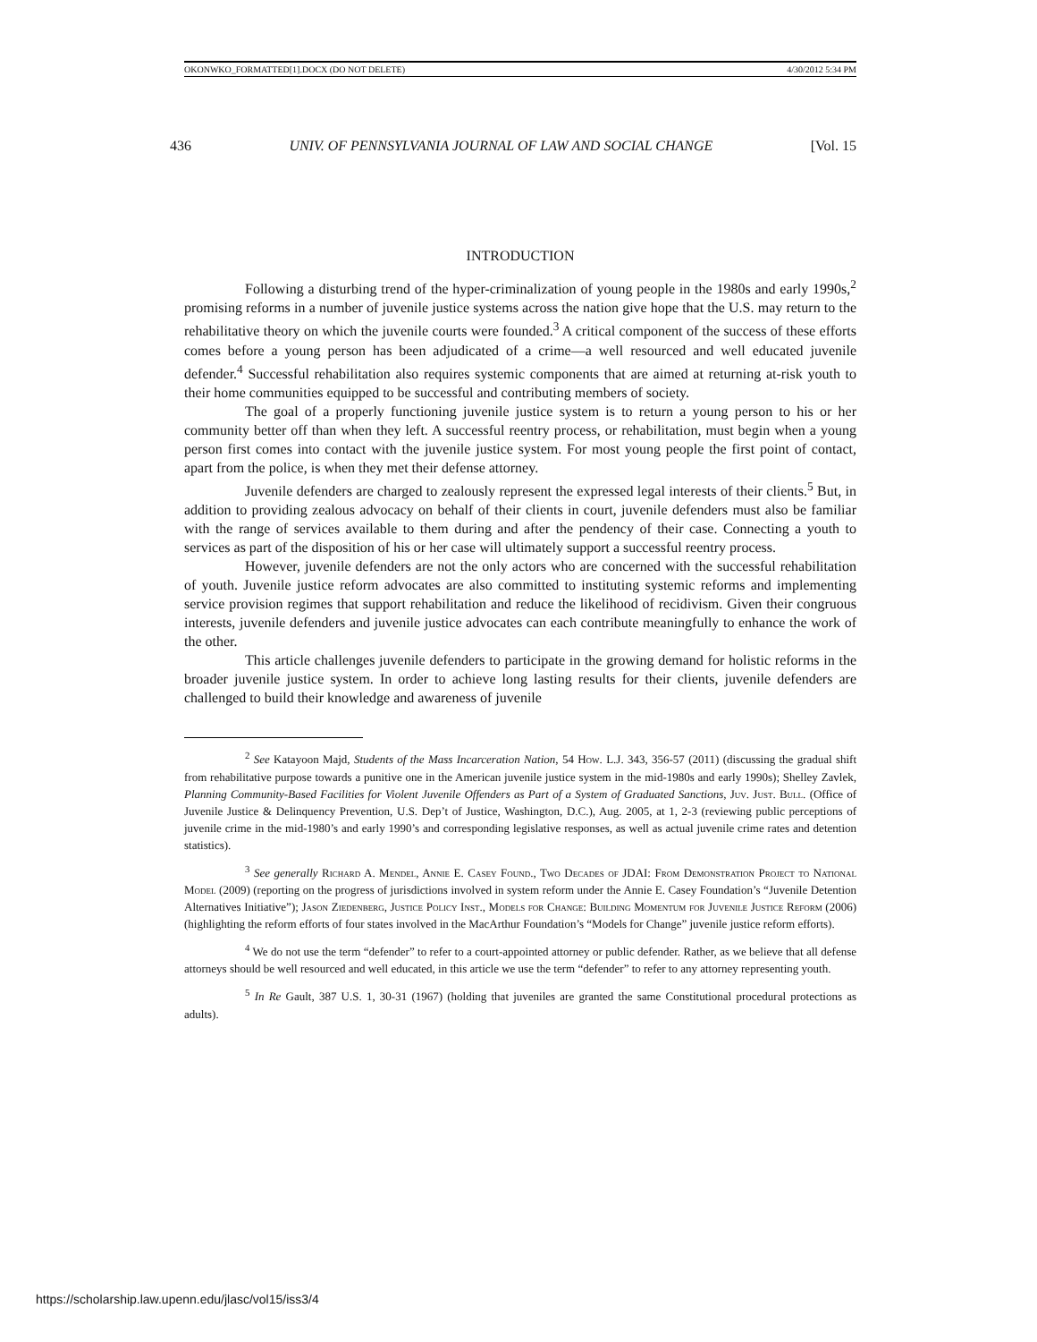OKONWKO_FORMATTED[1].DOCX (DO NOT DELETE) 4/30/2012 5:34 PM
436 UNIV. OF PENNSYLVANIA JOURNAL OF LAW AND SOCIAL CHANGE [Vol. 15
INTRODUCTION
Following a disturbing trend of the hyper-criminalization of young people in the 1980s and early 1990s,<sup>2</sup> promising reforms in a number of juvenile justice systems across the nation give hope that the U.S. may return to the rehabilitative theory on which the juvenile courts were founded.<sup>3</sup> A critical component of the success of these efforts comes before a young person has been adjudicated of a crime—a well resourced and well educated juvenile defender.<sup>4</sup> Successful rehabilitation also requires systemic components that are aimed at returning at-risk youth to their home communities equipped to be successful and contributing members of society.
The goal of a properly functioning juvenile justice system is to return a young person to his or her community better off than when they left. A successful reentry process, or rehabilitation, must begin when a young person first comes into contact with the juvenile justice system. For most young people the first point of contact, apart from the police, is when they met their defense attorney.
Juvenile defenders are charged to zealously represent the expressed legal interests of their clients.<sup>5</sup> But, in addition to providing zealous advocacy on behalf of their clients in court, juvenile defenders must also be familiar with the range of services available to them during and after the pendency of their case. Connecting a youth to services as part of the disposition of his or her case will ultimately support a successful reentry process.
However, juvenile defenders are not the only actors who are concerned with the successful rehabilitation of youth. Juvenile justice reform advocates are also committed to instituting systemic reforms and implementing service provision regimes that support rehabilitation and reduce the likelihood of recidivism. Given their congruous interests, juvenile defenders and juvenile justice advocates can each contribute meaningfully to enhance the work of the other.
This article challenges juvenile defenders to participate in the growing demand for holistic reforms in the broader juvenile justice system. In order to achieve long lasting results for their clients, juvenile defenders are challenged to build their knowledge and awareness of juvenile
<sup>2</sup> See Katayoon Majd, Students of the Mass Incarceration Nation, 54 How. L.J. 343, 356-57 (2011) (discussing the gradual shift from rehabilitative purpose towards a punitive one in the American juvenile justice system in the mid-1980s and early 1990s); Shelley Zavlek, Planning Community-Based Facilities for Violent Juvenile Offenders as Part of a System of Graduated Sanctions, Juv. Just. Bull. (Office of Juvenile Justice & Delinquency Prevention, U.S. Dep’t of Justice, Washington, D.C.), Aug. 2005, at 1, 2-3 (reviewing public perceptions of juvenile crime in the mid-1980’s and early 1990’s and corresponding legislative responses, as well as actual juvenile crime rates and detention statistics).
<sup>3</sup> See generally Richard A. Mendel, Annie E. Casey Found., Two Decades of JDAI: From Demonstration Project to National Model (2009) (reporting on the progress of jurisdictions involved in system reform under the Annie E. Casey Foundation’s “Juvenile Detention Alternatives Initiative”); Jason Ziedenberg, Justice Policy Inst., Models for Change: Building Momentum for Juvenile Justice Reform (2006) (highlighting the reform efforts of four states involved in the MacArthur Foundation’s “Models for Change” juvenile justice reform efforts).
<sup>4</sup> We do not use the term “defender” to refer to a court-appointed attorney or public defender. Rather, as we believe that all defense attorneys should be well resourced and well educated, in this article we use the term “defender” to refer to any attorney representing youth.
<sup>5</sup> In Re Gault, 387 U.S. 1, 30-31 (1967) (holding that juveniles are granted the same Constitutional procedural protections as adults).
https://scholarship.law.upenn.edu/jlasc/vol15/iss3/4